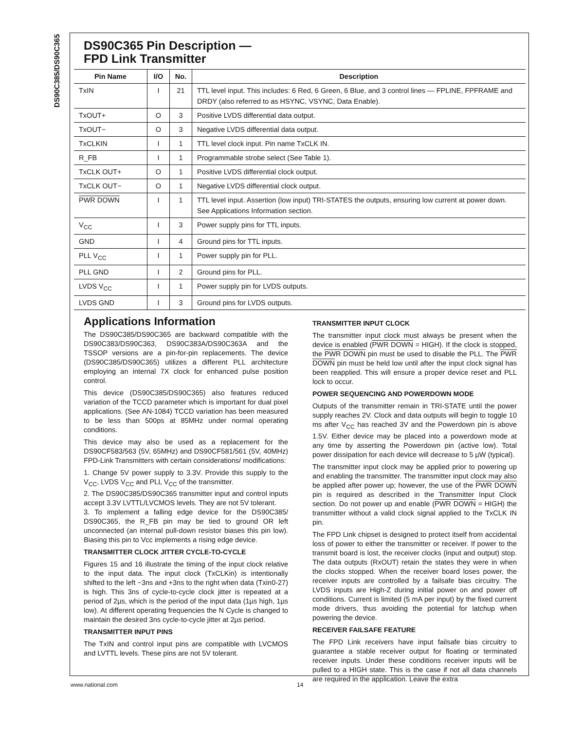DS90C385/DS90C365
DS90C365 Pin Description —
FPD Link Transmitter
| Pin Name | I/O | No. | Description |
| --- | --- | --- | --- |
| TxIN | I | 21 | TTL level input. This includes: 6 Red, 6 Green, 6 Blue, and 3 control lines — FPLINE, FPFRAME and DRDY (also referred to as HSYNC, VSYNC, Data Enable). |
| TxOUT+ | O | 3 | Positive LVDS differential data output. |
| TxOUT− | O | 3 | Negative LVDS differential data output. |
| TxCLKIN | I | 1 | TTL level clock input. Pin name TxCLK IN. |
| R_FB | I | 1 | Programmable strobe select (See Table 1). |
| TxCLK OUT+ | O | 1 | Positive LVDS differential clock output. |
| TxCLK OUT− | O | 1 | Negative LVDS differential clock output. |
| PWR DOWN | I | 1 | TTL level input. Assertion (low input) TRI-STATES the outputs, ensuring low current at power down. See Applications Information section. |
| V<sub>CC</sub> | I | 3 | Power supply pins for TTL inputs. |
| GND | I | 4 | Ground pins for TTL inputs. |
| PLL V<sub>CC</sub> | I | 1 | Power supply pin for PLL. |
| PLL GND | I | 2 | Ground pins for PLL. |
| LVDS V<sub>CC</sub> | I | 1 | Power supply pin for LVDS outputs. |
| LVDS GND | I | 3 | Ground pins for LVDS outputs. |
Applications Information
The DS90C385/DS90C365 are backward compatible with the DS90C383/DS90C363, DS90C383A/DS90C363A and the TSSOP versions are a pin-for-pin replacements. The device (DS90C385/DS90C365) utilizes a different PLL architecture employing an internal 7X clock for enhanced pulse position control.
This device (DS90C385/DS90C365) also features reduced variation of the TCCD parameter which is important for dual pixel applications. (See AN-1084) TCCD variation has been measured to be less than 500ps at 85MHz under normal operating conditions.
This device may also be used as a replacement for the DS90CF583/563 (5V, 65MHz) and DS90CF581/561 (5V, 40MHz) FPD-Link Transmitters with certain considerations/ modifications:
1. Change 5V power supply to 3.3V. Provide this supply to the V<sub>CC</sub>, LVDS V<sub>CC</sub> and PLL V<sub>CC</sub> of the transmitter.
2. The DS90C385/DS90C365 transmitter input and control inputs accept 3.3V LVTTL/LVCMOS levels. They are not 5V tolerant.
3. To implement a falling edge device for the DS90C385/ DS90C365, the R_FB pin may be tied to ground OR left unconnected (an internal pull-down resistor biases this pin low). Biasing this pin to Vcc implements a rising edge device.
TRANSMITTER CLOCK JITTER CYCLE-TO-CYCLE
Figures 15 and 16 illustrate the timing of the input clock relative to the input data. The input clock (TxCLKin) is intentionally shifted to the left −3ns and +3ns to the right when data (Txin0-27) is high. This 3ns of cycle-to-cycle clock jitter is repeated at a period of 2µs, which is the period of the input data (1µs high, 1µs low). At different operating frequencies the N Cycle is changed to maintain the desired 3ns cycle-to-cycle jitter at 2µs period.
TRANSMITTER INPUT PINS
The TxIN and control input pins are compatible with LVCMOS and LVTTL levels. These pins are not 5V tolerant.
TRANSMITTER INPUT CLOCK
The transmitter input clock must always be present when the device is enabled (PWR DOWN = HIGH). If the clock is stopped, the PWR DOWN pin must be used to disable the PLL. The PWR DOWN pin must be held low until after the input clock signal has been reapplied. This will ensure a proper device reset and PLL lock to occur.
POWER SEQUENCING AND POWERDOWN MODE
Outputs of the transmitter remain in TRI-STATE until the power supply reaches 2V. Clock and data outputs will begin to toggle 10 ms after V<sub>CC</sub> has reached 3V and the Powerdown pin is above 1.5V. Either device may be placed into a powerdown mode at any time by asserting the Powerdown pin (active low). Total power dissipation for each device will decrease to 5 µW (typical).
The transmitter input clock may be applied prior to powering up and enabling the transmitter. The transmitter input clock may also be applied after power up; however, the use of the PWR DOWN pin is required as described in the Transmitter Input Clock section. Do not power up and enable (PWR DOWN = HIGH) the transmitter without a valid clock signal applied to the TxCLK IN pin.
The FPD Link chipset is designed to protect itself from accidental loss of power to either the transmitter or receiver. If power to the transmit board is lost, the receiver clocks (input and output) stop. The data outputs (RxOUT) retain the states they were in when the clocks stopped. When the receiver board loses power, the receiver inputs are controlled by a failsafe bias circuitry. The LVDS inputs are High-Z during initial power on and power off conditions. Current is limited (5 mA per input) by the fixed current mode drivers, thus avoiding the potential for latchup when powering the device.
RECEIVER FAILSAFE FEATURE
The FPD Link receivers have input failsafe bias circuitry to guarantee a stable receiver output for floating or terminated receiver inputs. Under these conditions receiver inputs will be pulled to a HIGH state. This is the case if not all data channels are required in the application. Leave the extra
www.national.com 14